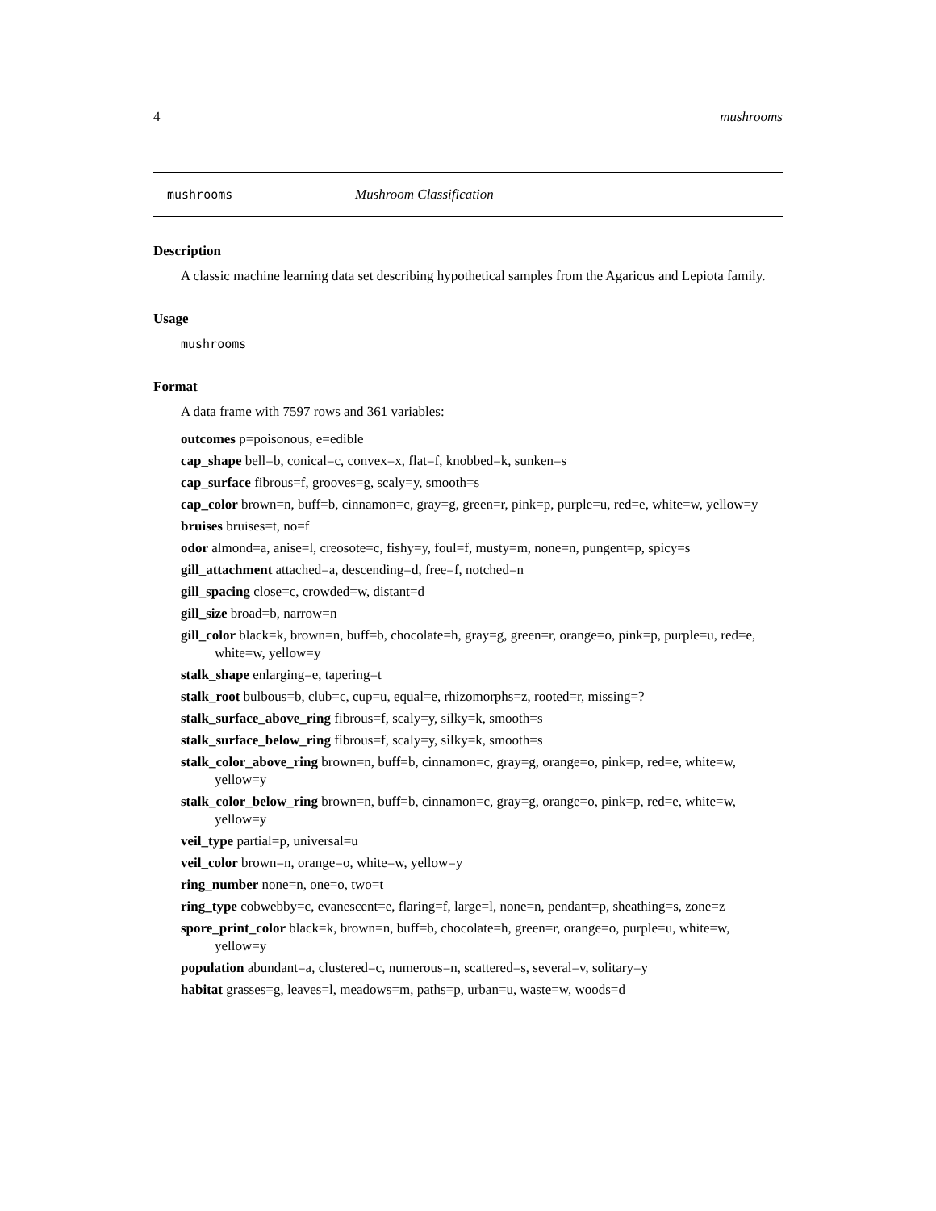4 mushrooms
mushrooms Mushroom Classification
Description
A classic machine learning data set describing hypothetical samples from the Agaricus and Lepiota family.
Usage
mushrooms
Format
A data frame with 7597 rows and 361 variables:
outcomes p=poisonous, e=edible
cap_shape bell=b, conical=c, convex=x, flat=f, knobbed=k, sunken=s
cap_surface fibrous=f, grooves=g, scaly=y, smooth=s
cap_color brown=n, buff=b, cinnamon=c, gray=g, green=r, pink=p, purple=u, red=e, white=w, yellow=y
bruises bruises=t, no=f
odor almond=a, anise=l, creosote=c, fishy=y, foul=f, musty=m, none=n, pungent=p, spicy=s
gill_attachment attached=a, descending=d, free=f, notched=n
gill_spacing close=c, crowded=w, distant=d
gill_size broad=b, narrow=n
gill_color black=k, brown=n, buff=b, chocolate=h, gray=g, green=r, orange=o, pink=p, purple=u, red=e, white=w, yellow=y
stalk_shape enlarging=e, tapering=t
stalk_root bulbous=b, club=c, cup=u, equal=e, rhizomorphs=z, rooted=r, missing=?
stalk_surface_above_ring fibrous=f, scaly=y, silky=k, smooth=s
stalk_surface_below_ring fibrous=f, scaly=y, silky=k, smooth=s
stalk_color_above_ring brown=n, buff=b, cinnamon=c, gray=g, orange=o, pink=p, red=e, white=w, yellow=y
stalk_color_below_ring brown=n, buff=b, cinnamon=c, gray=g, orange=o, pink=p, red=e, white=w, yellow=y
veil_type partial=p, universal=u
veil_color brown=n, orange=o, white=w, yellow=y
ring_number none=n, one=o, two=t
ring_type cobwebby=c, evanescent=e, flaring=f, large=l, none=n, pendant=p, sheathing=s, zone=z
spore_print_color black=k, brown=n, buff=b, chocolate=h, green=r, orange=o, purple=u, white=w, yellow=y
population abundant=a, clustered=c, numerous=n, scattered=s, several=v, solitary=y
habitat grasses=g, leaves=l, meadows=m, paths=p, urban=u, waste=w, woods=d